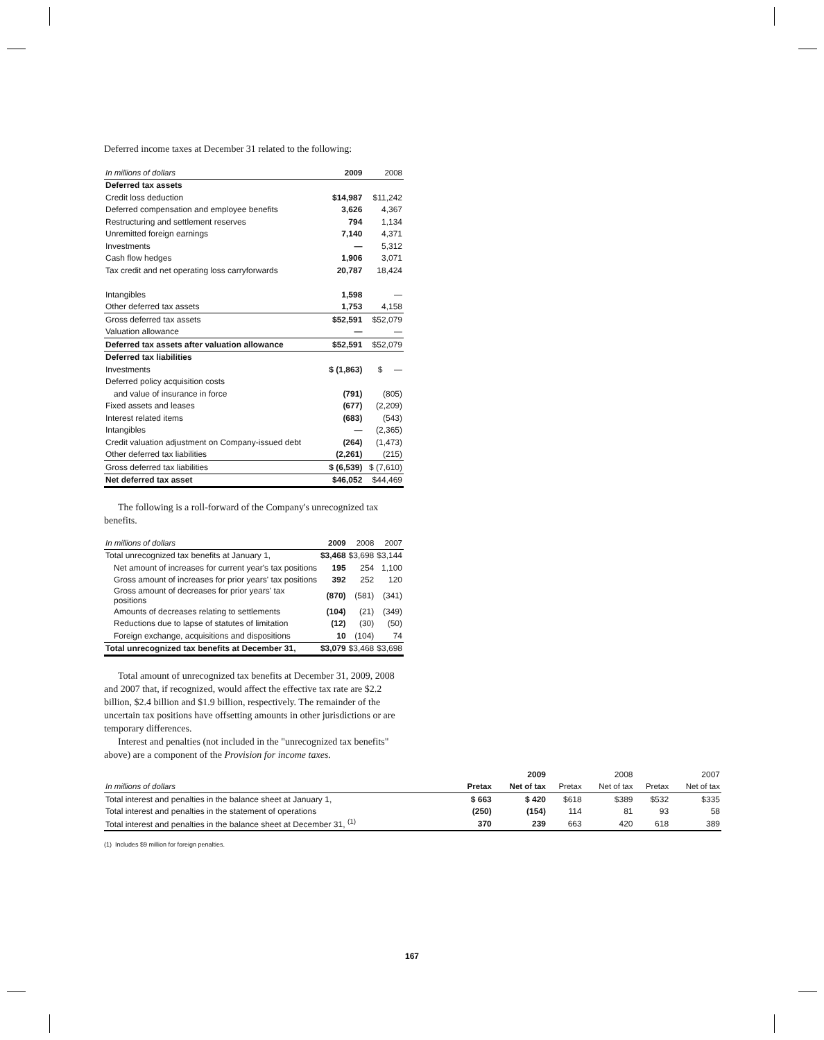Deferred income taxes at December 31 related to the following:
| In millions of dollars | 2009 | 2008 |
| --- | --- | --- |
| Deferred tax assets | | |
| Credit loss deduction | $14,987 | $11,242 |
| Deferred compensation and employee benefits | 3,626 | 4,367 |
| Restructuring and settlement reserves | 794 | 1,134 |
| Unremitted foreign earnings | 7,140 | 4,371 |
| Investments | — | 5,312 |
| Cash flow hedges | 1,906 | 3,071 |
| Tax credit and net operating loss carryforwards | 20,787 | 18,424 |
| Intangibles | 1,598 | — |
| Other deferred tax assets | 1,753 | 4,158 |
| Gross deferred tax assets | $52,591 | $52,079 |
| Valuation allowance | — | — |
| Deferred tax assets after valuation allowance | $52,591 | $52,079 |
| Deferred tax liabilities | | |
| Investments | $ (1,863) | $ — |
| Deferred policy acquisition costs | | |
| and value of insurance in force | (791) | (805) |
| Fixed assets and leases | (677) | (2,209) |
| Interest related items | (683) | (543) |
| Intangibles | — | (2,365) |
| Credit valuation adjustment on Company-issued debt | (264) | (1,473) |
| Other deferred tax liabilities | (2,261) | (215) |
| Gross deferred tax liabilities | $ (6,539) | $ (7,610) |
| Net deferred tax asset | $46,052 | $44,469 |
The following is a roll-forward of the Company's unrecognized tax benefits.
| In millions of dollars | 2009 | 2008 | 2007 |
| --- | --- | --- | --- |
| Total unrecognized tax benefits at January 1, | $3,468 | $3,698 | $3,144 |
| Net amount of increases for current year's tax positions | 195 | 254 | 1,100 |
| Gross amount of increases for prior years' tax positions | 392 | 252 | 120 |
| Gross amount of decreases for prior years' tax positions | (870) | (581) | (341) |
| Amounts of decreases relating to settlements | (104) | (21) | (349) |
| Reductions due to lapse of statutes of limitation | (12) | (30) | (50) |
| Foreign exchange, acquisitions and dispositions | 10 | (104) | 74 |
| Total unrecognized tax benefits at December 31, | $3,079 | $3,468 | $3,698 |
Total amount of unrecognized tax benefits at December 31, 2009, 2008 and 2007 that, if recognized, would affect the effective tax rate are $2.2 billion, $2.4 billion and $1.9 billion, respectively. The remainder of the uncertain tax positions have offsetting amounts in other jurisdictions or are temporary differences.
Interest and penalties (not included in the "unrecognized tax benefits" above) are a component of the Provision for income taxes.
| | | 2009 | | 2008 | | 2007 |
| In millions of dollars | Pretax | Net of tax | Pretax | Net of tax | Pretax | Net of tax |
| Total interest and penalties in the balance sheet at January 1, | $ 663 | $ 420 | $618 | $389 | $532 | $335 |
| Total interest and penalties in the statement of operations | (250) | (154) | 114 | 81 | 93 | 58 |
| Total interest and penalties in the balance sheet at December 31, <sup>(1)</sup> | 370 | 239 | 663 | 420 | 618 | 389 |
(1) Includes $9 million for foreign penalties.
167